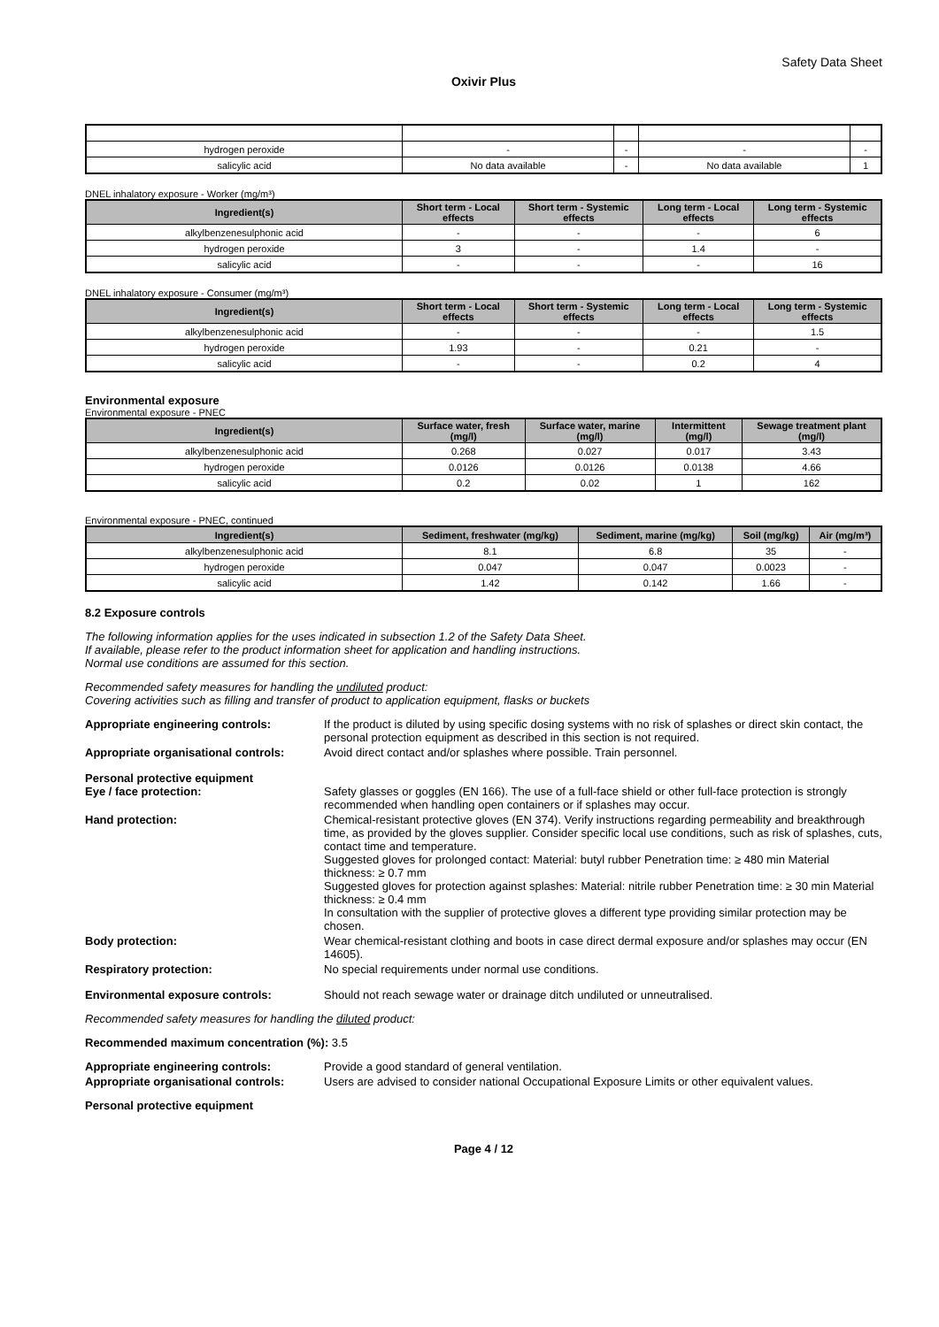Safety Data Sheet
Oxivir Plus
| hydrogen peroxide | - | - | - | - |
| salicylic acid | No data available | - | No data available | 1 |
DNEL inhalatory exposure - Worker (mg/m³)
| Ingredient(s) | Short term - Local effects | Short term - Systemic effects | Long term - Local effects | Long term - Systemic effects |
| --- | --- | --- | --- | --- |
| alkylbenzenesulphonic acid | - | - | - | 6 |
| hydrogen peroxide | 3 | - | 1.4 | - |
| salicylic acid | - | - | - | 16 |
DNEL inhalatory exposure - Consumer (mg/m³)
| Ingredient(s) | Short term - Local effects | Short term - Systemic effects | Long term - Local effects | Long term - Systemic effects |
| --- | --- | --- | --- | --- |
| alkylbenzenesulphonic acid | - | - | - | 1.5 |
| hydrogen peroxide | 1.93 | - | 0.21 | - |
| salicylic acid | - | - | 0.2 | 4 |
Environmental exposure
Environmental exposure - PNEC
| Ingredient(s) | Surface water, fresh (mg/l) | Surface water, marine (mg/l) | Intermittent (mg/l) | Sewage treatment plant (mg/l) |
| --- | --- | --- | --- | --- |
| alkylbenzenesulphonic acid | 0.268 | 0.027 | 0.017 | 3.43 |
| hydrogen peroxide | 0.0126 | 0.0126 | 0.0138 | 4.66 |
| salicylic acid | 0.2 | 0.02 | 1 | 162 |
Environmental exposure - PNEC, continued
| Ingredient(s) | Sediment, freshwater (mg/kg) | Sediment, marine (mg/kg) | Soil (mg/kg) | Air (mg/m³) |
| --- | --- | --- | --- | --- |
| alkylbenzenesulphonic acid | 8.1 | 6.8 | 35 | - |
| hydrogen peroxide | 0.047 | 0.047 | 0.0023 | - |
| salicylic acid | 1.42 | 0.142 | 1.66 | - |
8.2 Exposure controls
The following information applies for the uses indicated in subsection 1.2 of the Safety Data Sheet.
If available, please refer to the product information sheet for application and handling instructions.
Normal use conditions are assumed for this section.
Recommended safety measures for handling the undiluted product:
Covering activities such as filling and transfer of product to application equipment, flasks or buckets
Appropriate engineering controls: If the product is diluted by using specific dosing systems with no risk of splashes or direct skin contact, the personal protection equipment as described in this section is not required.
Appropriate organisational controls:
Avoid direct contact and/or splashes where possible. Train personnel.
Personal protective equipment
Eye / face protection:
Safety glasses or goggles (EN 166). The use of a full-face shield or other full-face protection is strongly recommended when handling open containers or if splashes may occur.
Hand protection: Chemical-resistant protective gloves (EN 374). Verify instructions regarding permeability and breakthrough time, as provided by the gloves supplier. Consider specific local use conditions, such as risk of splashes, cuts, contact time and temperature.
Suggested gloves for prolonged contact: Material: butyl rubber Penetration time: ≥ 480 min Material thickness: ≥ 0.7 mm
Suggested gloves for protection against splashes: Material: nitrile rubber Penetration time: ≥ 30 min Material thickness: ≥ 0.4 mm
In consultation with the supplier of protective gloves a different type providing similar protection may be chosen.
Body protection: Wear chemical-resistant clothing and boots in case direct dermal exposure and/or splashes may occur (EN 14605).
Respiratory protection: No special requirements under normal use conditions.
Environmental exposure controls: Should not reach sewage water or drainage ditch undiluted or unneutralised.
Recommended safety measures for handling the diluted product:
Recommended maximum concentration (%): 3.5
Appropriate engineering controls: Provide a good standard of general ventilation.
Appropriate organisational controls:
Users are advised to consider national Occupational Exposure Limits or other equivalent values.
Personal protective equipment
Page 4 / 12